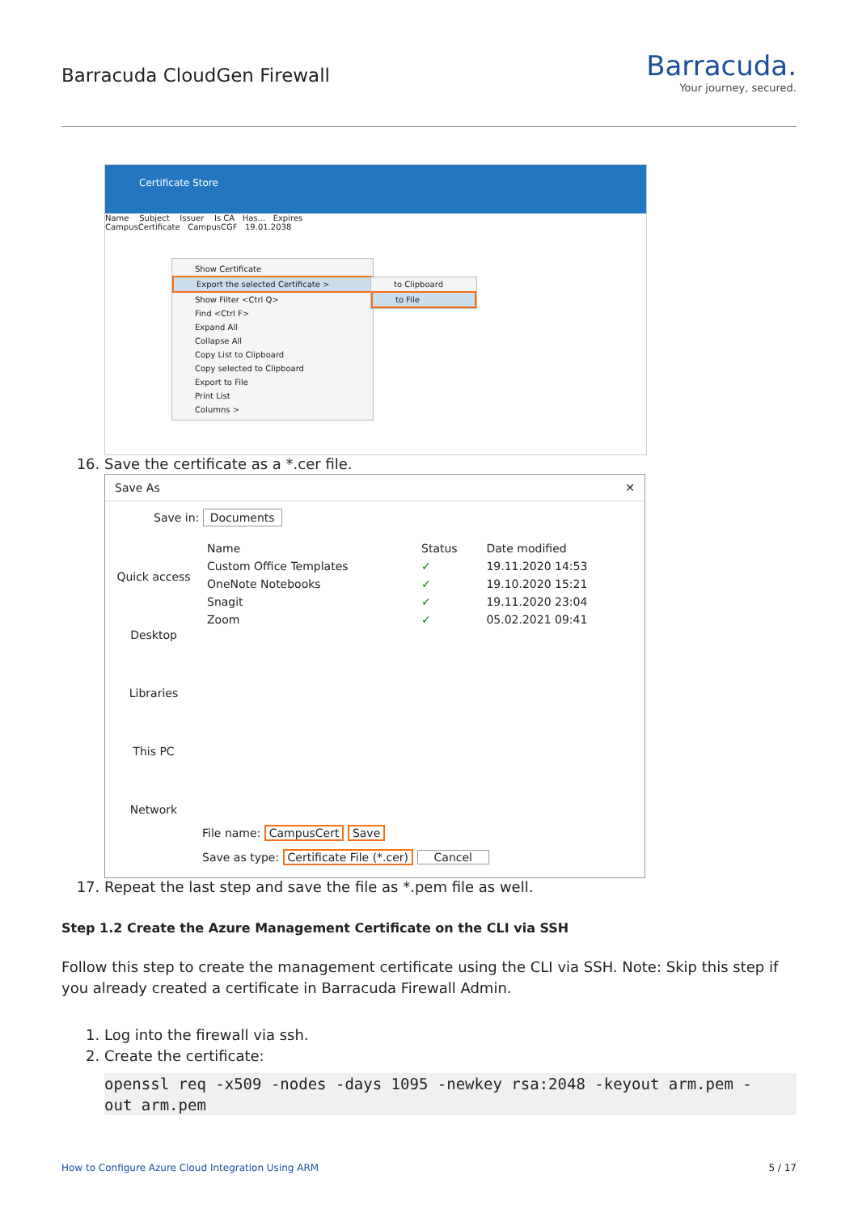Barracuda CloudGen Firewall
Barracuda.
Your journey, secured.
Certificate Store
Name Subject Issuer Is CA Has... Expires
CampusCertificate CampusCGF 19.01.2038
Show Certificate
Export the selected Certificate >
Show Filter <Ctrl Q>
Find <Ctrl F>
Expand All
Collapse All
Copy List to Clipboard
Copy selected to Clipboard
Export to File
Print List
Columns >
to Clipboard
to File
16. Save the certificate as a *.cer file.
Save As ✕
Save in: Documents
Quick access
Desktop
Libraries
This PC
Network
| Name | Status | Date modified |
| --- | --- | --- |
| Custom Office Templates | ✓ | 19.11.2020 14:53 |
| OneNote Notebooks | ✓ | 19.10.2020 15:21 |
| Snagit | ✓ | 19.11.2020 23:04 |
| Zoom | ✓ | 05.02.2021 09:41 |
File name: CampusCert Save
Save as type: Certificate File (*.cer) Cancel
17. Repeat the last step and save the file as *.pem file as well.
Step 1.2 Create the Azure Management Certificate on the CLI via SSH
Follow this step to create the management certificate using the CLI via SSH. Note: Skip this step if you already created a certificate in Barracuda Firewall Admin.
1. Log into the firewall via ssh.
2. Create the certificate:
openssl req -x509 -nodes -days 1095 -newkey rsa:2048 -keyout arm.pem -
out arm.pem
How to Configure Azure Cloud Integration Using ARM 5 / 17